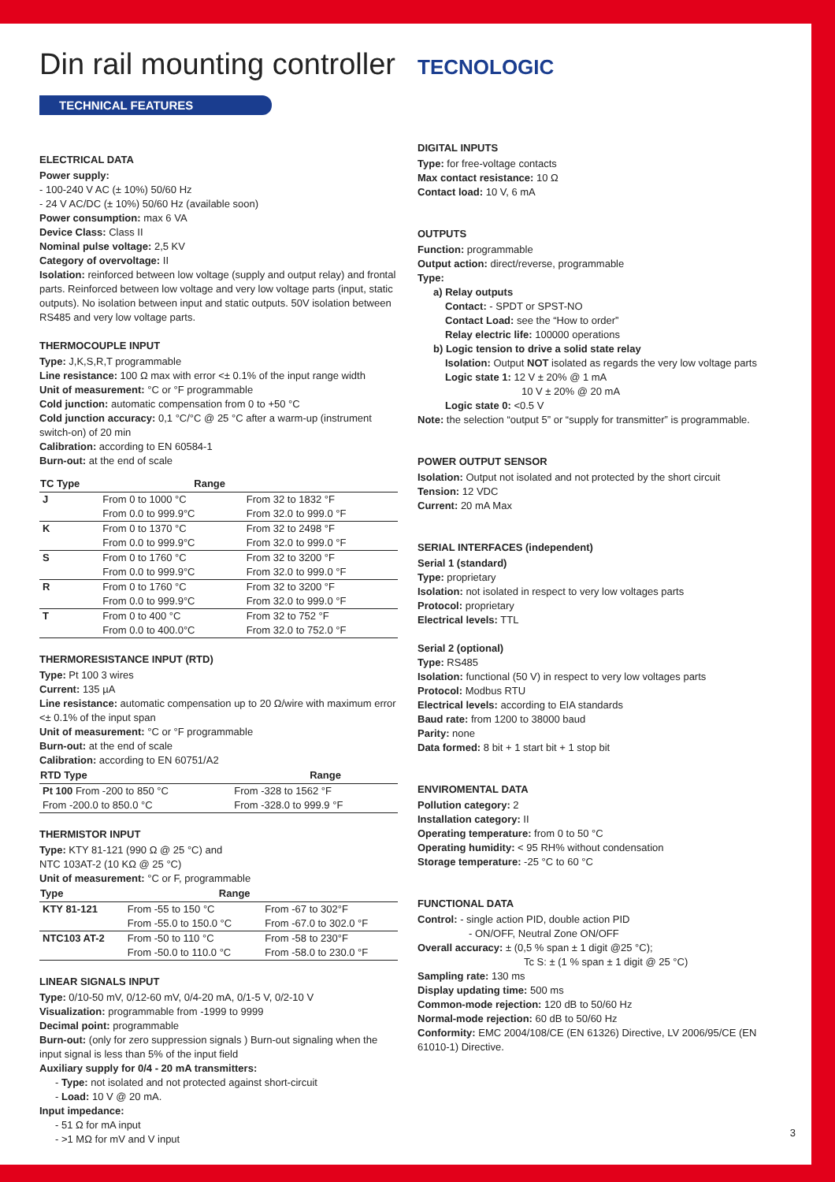Din rail mounting controller
TECNOLOGIC
TECHNICAL FEATURES
ELECTRICAL DATA
Power supply:
- 100-240 V AC (± 10%) 50/60 Hz
- 24 V AC/DC (± 10%) 50/60 Hz (available soon)
Power consumption: max 6 VA
Device Class: Class II
Nominal pulse voltage: 2,5 KV
Category of overvoltage: II
Isolation: reinforced between low voltage (supply and output relay) and frontal parts. Reinforced between low voltage and very low voltage parts (input, static outputs). No isolation between input and static outputs. 50V isolation between RS485 and very low voltage parts.
THERMOCOUPLE INPUT
Type: J,K,S,R,T programmable
Line resistance: 100 Ω max with error <± 0.1% of the input range width
Unit of measurement: °C or °F programmable
Cold junction: automatic compensation from 0 to +50 °C
Cold junction accuracy: 0,1 °C/°C @ 25 °C after a warm-up (instrument switch-on) of 20 min
Calibration: according to EN 60584-1
Burn-out: at the end of scale
| TC Type | Range | |
| --- | --- | --- |
| J | From 0 to 1000 °C | From 32 to 1832 °F |
| | From 0.0 to 999.9°C | From 32.0 to 999.0 °F |
| K | From 0 to 1370 °C | From 32 to 2498 °F |
| | From 0.0 to 999.9°C | From 32.0 to 999.0 °F |
| S | From 0 to 1760 °C | From 32 to 3200 °F |
| | From 0.0 to 999.9°C | From 32.0 to 999.0 °F |
| R | From 0 to 1760 °C | From 32 to 3200 °F |
| | From 0.0 to 999.9°C | From 32.0 to 999.0 °F |
| T | From 0 to 400 °C | From 32 to 752 °F |
| | From 0.0 to 400.0°C | From 32.0 to 752.0 °F |
THERMORESISTANCE INPUT (RTD)
Type: Pt 100 3 wires
Current: 135 µA
Line resistance: automatic compensation up to 20 Ω/wire with maximum error <± 0.1% of the input span
Unit of measurement: °C or °F programmable
Burn-out: at the end of scale
Calibration: according to EN 60751/A2
| RTD Type | Range |
| --- | --- |
| Pt 100 From -200 to 850 °C | From -328 to 1562 °F |
| From -200.0 to 850.0 °C | From -328.0 to 999.9 °F |
THERMISTOR INPUT
Type: KTY 81-121 (990 Ω @ 25 °C) and
NTC 103AT-2 (10 KΩ @ 25 °C)
Unit of measurement: °C or F, programmable
| Type | Range | |
| --- | --- | --- |
| KTY 81-121 | From -55 to 150 °C | From -67 to 302°F |
| | From -55.0 to 150.0 °C | From -67.0 to 302.0 °F |
| NTC103 AT-2 | From -50 to 110 °C | From -58 to 230°F |
| | From -50.0 to 110.0 °C | From -58.0 to 230.0 °F |
LINEAR SIGNALS INPUT
Type: 0/10-50 mV, 0/12-60 mV, 0/4-20 mA, 0/1-5 V, 0/2-10 V
Visualization: programmable from -1999 to 9999
Decimal point: programmable
Burn-out: (only for zero suppression signals ) Burn-out signaling when the input signal is less than 5% of the input field
Auxiliary supply for 0/4 - 20 mA transmitters:
- Type: not isolated and not protected against short-circuit
- Load: 10 V @ 20 mA.
Input impedance:
- 51 Ω for mA input
- >1 MΩ for mV and V input
DIGITAL INPUTS
Type: for free-voltage contacts
Max contact resistance: 10 Ω
Contact load: 10 V, 6 mA
OUTPUTS
Function: programmable
Output action: direct/reverse, programmable
Type:
a) Relay outputs
Contact: - SPDT or SPST-NO
Contact Load: see the “How to order”
Relay electric life: 100000 operations
b) Logic tension to drive a solid state relay
Isolation: Output NOT isolated as regards the very low voltage parts
Logic state 1: 12 V ± 20% @ 1 mA
10 V ± 20% @ 20 mA
Logic state 0: <0.5 V
Note: the selection “output 5” or “supply for transmitter” is programmable.
POWER OUTPUT SENSOR
Isolation: Output not isolated and not protected by the short circuit
Tension: 12 VDC
Current: 20 mA Max
SERIAL INTERFACES (independent)
Serial 1 (standard)
Type: proprietary
Isolation: not isolated in respect to very low voltages parts
Protocol: proprietary
Electrical levels: TTL
Serial 2 (optional)
Type: RS485
Isolation: functional (50 V) in respect to very low voltages parts
Protocol: Modbus RTU
Electrical levels: according to EIA standards
Baud rate: from 1200 to 38000 baud
Parity: none
Data formed: 8 bit + 1 start bit + 1 stop bit
ENVIROMENTAL DATA
Pollution category: 2
Installation category: II
Operating temperature: from 0 to 50 °C
Operating humidity: < 95 RH% without condensation
Storage temperature: -25 °C to 60 °C
FUNCTIONAL DATA
Control: - single action PID, double action PID
- ON/OFF, Neutral Zone ON/OFF
Overall accuracy: ± (0,5 % span ± 1 digit @25 °C);
Tc S: ± (1 % span ± 1 digit @ 25 °C)
Sampling rate: 130 ms
Display updating time: 500 ms
Common-mode rejection: 120 dB to 50/60 Hz
Normal-mode rejection: 60 dB to 50/60 Hz
Conformity: EMC 2004/108/CE (EN 61326) Directive, LV 2006/95/CE (EN 61010-1) Directive.
3